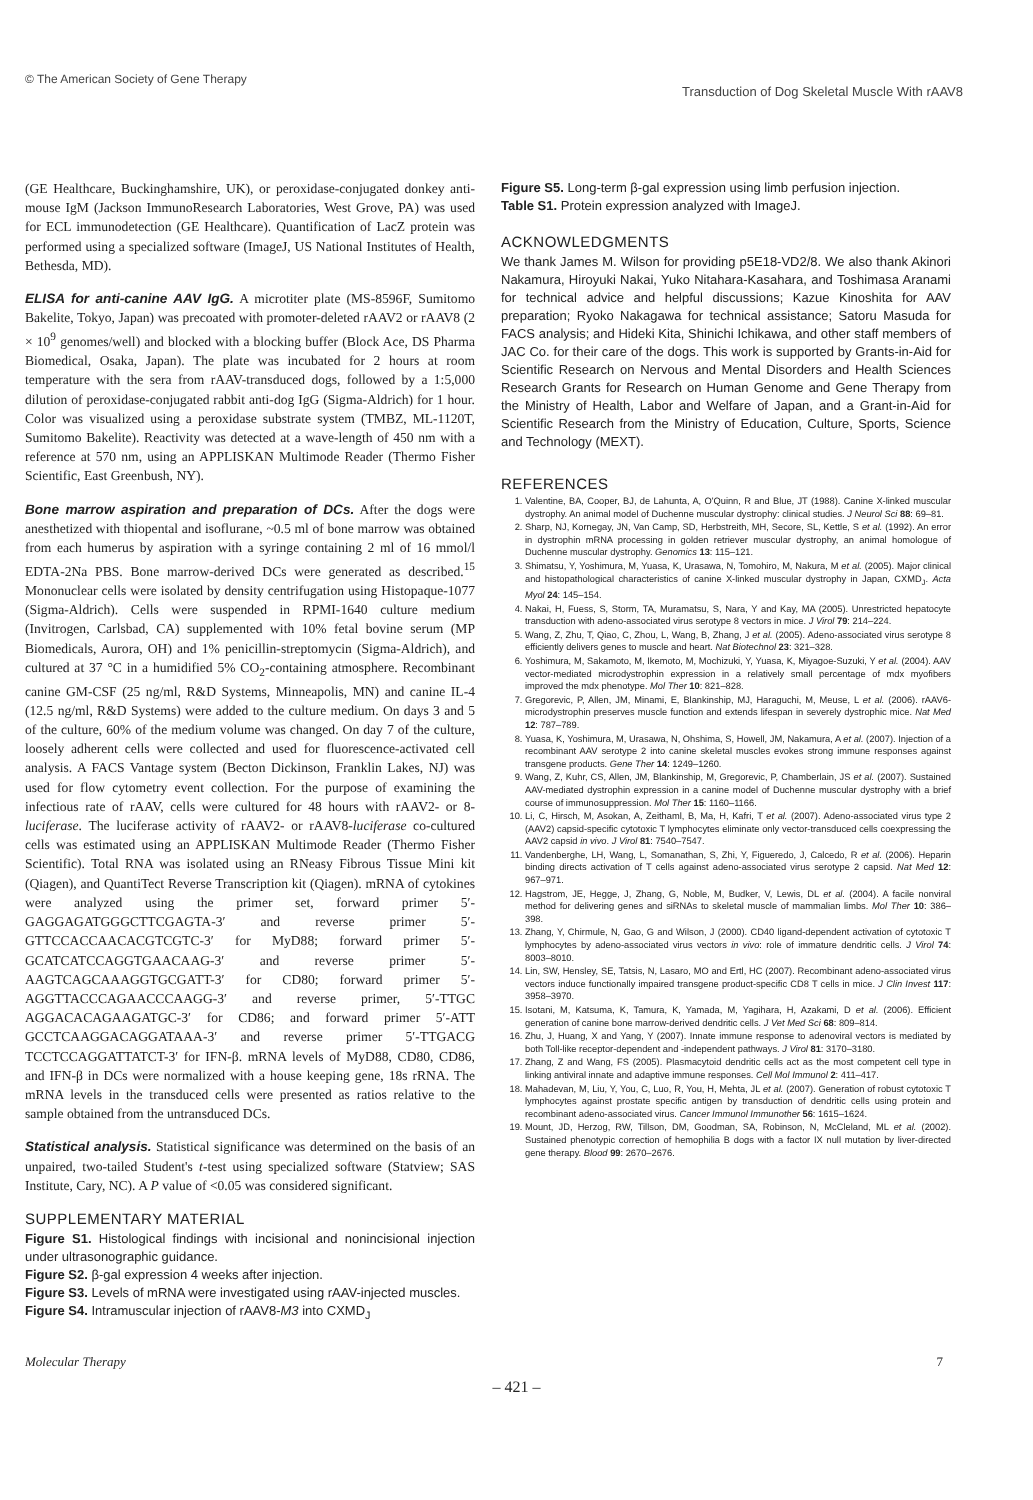© The American Society of Gene Therapy Transduction of Dog Skeletal Muscle With rAAV8
(GE Healthcare, Buckinghamshire, UK), or peroxidase-conjugated donkey anti-mouse IgM (Jackson ImmunoResearch Laboratories, West Grove, PA) was used for ECL immunodetection (GE Healthcare). Quantification of LacZ protein was performed using a specialized software (ImageJ, US National Institutes of Health, Bethesda, MD).
ELISA for anti-canine AAV IgG. A microtiter plate (MS-8596F, Sumitomo Bakelite, Tokyo, Japan) was precoated with promoter-deleted rAAV2 or rAAV8 (2 × 10<sup>9</sup> genomes/well) and blocked with a blocking buffer (Block Ace, DS Pharma Biomedical, Osaka, Japan). The plate was incubated for 2 hours at room temperature with the sera from rAAV-transduced dogs, followed by a 1:5,000 dilution of peroxidase-conjugated rabbit anti-dog IgG (Sigma-Aldrich) for 1 hour. Color was visualized using a peroxidase substrate system (TMBZ, ML-1120T, Sumitomo Bakelite). Reactivity was detected at a wave-length of 450 nm with a reference at 570 nm, using an APPLISKAN Multimode Reader (Thermo Fisher Scientific, East Greenbush, NY).
Bone marrow aspiration and preparation of DCs. After the dogs were anesthetized with thiopental and isoflurane, ~0.5 ml of bone marrow was obtained from each humerus by aspiration with a syringe containing 2 ml of 16 mmol/l EDTA-2Na PBS. Bone marrow-derived DCs were generated as described.<sup>15</sup> Mononuclear cells were isolated by density centrifugation using Histopaque-1077 (Sigma-Aldrich). Cells were suspended in RPMI-1640 culture medium (Invitrogen, Carlsbad, CA) supplemented with 10% fetal bovine serum (MP Biomedicals, Aurora, OH) and 1% penicillin-streptomycin (Sigma-Aldrich), and cultured at 37 °C in a humidified 5% CO<sub>2</sub>-containing atmosphere. Recombinant canine GM-CSF (25 ng/ml, R&D Systems, Minneapolis, MN) and canine IL-4 (12.5 ng/ml, R&D Systems) were added to the culture medium. On days 3 and 5 of the culture, 60% of the medium volume was changed. On day 7 of the culture, loosely adherent cells were collected and used for fluorescence-activated cell analysis. A FACS Vantage system (Becton Dickinson, Franklin Lakes, NJ) was used for flow cytometry event collection. For the purpose of examining the infectious rate of rAAV, cells were cultured for 48 hours with rAAV2- or 8-luciferase. The luciferase activity of rAAV2- or rAAV8-luciferase co-cultured cells was estimated using an APPLISKAN Multimode Reader (Thermo Fisher Scientific). Total RNA was isolated using an RNeasy Fibrous Tissue Mini kit (Qiagen), and QuantiTect Reverse Transcription kit (Qiagen). mRNA of cytokines were analyzed using the primer set, forward primer 5′-GAGGAGATGGGCTTCGAGTA-3′ and reverse primer 5′-GTTCCACCAACACGTCGTC-3′ for MyD88; forward primer 5′-GCATCATCCAGGTGAACAAG-3′ and reverse primer 5′-AAGTCAGCAAAGGTGCGATT-3′ for CD80; forward primer 5′-AGGTTACCCAGAACCCAAGG-3′ and reverse primer, 5′-TTGC AGGACACAGAAGATGC-3′ for CD86; and forward primer 5′-ATT GCCTCAAGGACAGGATAAA-3′ and reverse primer 5′-TTGACG TCCTCCAGGATTATCT-3′ for IFN-β. mRNA levels of MyD88, CD80, CD86, and IFN-β in DCs were normalized with a house keeping gene, 18s rRNA. The mRNA levels in the transduced cells were presented as ratios relative to the sample obtained from the untransduced DCs.
Statistical analysis. Statistical significance was determined on the basis of an unpaired, two-tailed Student's t-test using specialized software (Statview; SAS Institute, Cary, NC). A P value of <0.05 was considered significant.
SUPPLEMENTARY MATERIAL
Figure S1. Histological findings with incisional and nonincisional injection under ultrasonographic guidance.
Figure S2. β-gal expression 4 weeks after injection.
Figure S3. Levels of mRNA were investigated using rAAV-injected muscles.
Figure S4. Intramuscular injection of rAAV8-M3 into CXMD<sub>J</sub>
Figure S5. Long-term β-gal expression using limb perfusion injection.
Table S1. Protein expression analyzed with ImageJ.
ACKNOWLEDGMENTS
We thank James M. Wilson for providing p5E18-VD2/8. We also thank Akinori Nakamura, Hiroyuki Nakai, Yuko Nitahara-Kasahara, and Toshimasa Aranami for technical advice and helpful discussions; Kazue Kinoshita for AAV preparation; Ryoko Nakagawa for technical assistance; Satoru Masuda for FACS analysis; and Hideki Kita, Shinichi Ichikawa, and other staff members of JAC Co. for their care of the dogs. This work is supported by Grants-in-Aid for Scientific Research on Nervous and Mental Disorders and Health Sciences Research Grants for Research on Human Genome and Gene Therapy from the Ministry of Health, Labor and Welfare of Japan, and a Grant-in-Aid for Scientific Research from the Ministry of Education, Culture, Sports, Science and Technology (MEXT).
REFERENCES
1. Valentine, BA, Cooper, BJ, de Lahunta, A, O'Quinn, R and Blue, JT (1988). Canine X-linked muscular dystrophy. An animal model of Duchenne muscular dystrophy: clinical studies. J Neurol Sci 88: 69–81.
2. Sharp, NJ, Kornegay, JN, Van Camp, SD, Herbstreith, MH, Secore, SL, Kettle, S et al. (1992). An error in dystrophin mRNA processing in golden retriever muscular dystrophy, an animal homologue of Duchenne muscular dystrophy. Genomics 13: 115–121.
3. Shimatsu, Y, Yoshimura, M, Yuasa, K, Urasawa, N, Tomohiro, M, Nakura, M et al. (2005). Major clinical and histopathological characteristics of canine X-linked muscular dystrophy in Japan, CXMD<sub>J</sub>. Acta Myol 24: 145–154.
4. Nakai, H, Fuess, S, Storm, TA, Muramatsu, S, Nara, Y and Kay, MA (2005). Unrestricted hepatocyte transduction with adeno-associated virus serotype 8 vectors in mice. J Virol 79: 214–224.
5. Wang, Z, Zhu, T, Qiao, C, Zhou, L, Wang, B, Zhang, J et al. (2005). Adeno-associated virus serotype 8 efficiently delivers genes to muscle and heart. Nat Biotechnol 23: 321–328.
6. Yoshimura, M, Sakamoto, M, Ikemoto, M, Mochizuki, Y, Yuasa, K, Miyagoe-Suzuki, Y et al. (2004). AAV vector-mediated microdystrophin expression in a relatively small percentage of mdx myofibers improved the mdx phenotype. Mol Ther 10: 821–828.
7. Gregorevic, P, Allen, JM, Minami, E, Blankinship, MJ, Haraguchi, M, Meuse, L et al. (2006). rAAV6-microdystrophin preserves muscle function and extends lifespan in severely dystrophic mice. Nat Med 12: 787–789.
8. Yuasa, K, Yoshimura, M, Urasawa, N, Ohshima, S, Howell, JM, Nakamura, A et al. (2007). Injection of a recombinant AAV serotype 2 into canine skeletal muscles evokes strong immune responses against transgene products. Gene Ther 14: 1249–1260.
9. Wang, Z, Kuhr, CS, Allen, JM, Blankinship, M, Gregorevic, P, Chamberlain, JS et al. (2007). Sustained AAV-mediated dystrophin expression in a canine model of Duchenne muscular dystrophy with a brief course of immunosuppression. Mol Ther 15: 1160–1166.
10. Li, C, Hirsch, M, Asokan, A, Zeithaml, B, Ma, H, Kafri, T et al. (2007). Adeno-associated virus type 2 (AAV2) capsid-specific cytotoxic T lymphocytes eliminate only vector-transduced cells coexpressing the AAV2 capsid in vivo. J Virol 81: 7540–7547.
11. Vandenberghe, LH, Wang, L, Somanathan, S, Zhi, Y, Figueredo, J, Calcedo, R et al. (2006). Heparin binding directs activation of T cells against adeno-associated virus serotype 2 capsid. Nat Med 12: 967–971.
12. Hagstrom, JE, Hegge, J, Zhang, G, Noble, M, Budker, V, Lewis, DL et al. (2004). A facile nonviral method for delivering genes and siRNAs to skeletal muscle of mammalian limbs. Mol Ther 10: 386–398.
13. Zhang, Y, Chirmule, N, Gao, G and Wilson, J (2000). CD40 ligand-dependent activation of cytotoxic T lymphocytes by adeno-associated virus vectors in vivo: role of immature dendritic cells. J Virol 74: 8003–8010.
14. Lin, SW, Hensley, SE, Tatsis, N, Lasaro, MO and Ertl, HC (2007). Recombinant adeno-associated virus vectors induce functionally impaired transgene product-specific CD8 T cells in mice. J Clin Invest 117: 3958–3970.
15. Isotani, M, Katsuma, K, Tamura, K, Yamada, M, Yagihara, H, Azakami, D et al. (2006). Efficient generation of canine bone marrow-derived dendritic cells. J Vet Med Sci 68: 809–814.
16. Zhu, J, Huang, X and Yang, Y (2007). Innate immune response to adenoviral vectors is mediated by both Toll-like receptor-dependent and -independent pathways. J Virol 81: 3170–3180.
17. Zhang, Z and Wang, FS (2005). Plasmacytoid dendritic cells act as the most competent cell type in linking antiviral innate and adaptive immune responses. Cell Mol Immunol 2: 411–417.
18. Mahadevan, M, Liu, Y, You, C, Luo, R, You, H, Mehta, JL et al. (2007). Generation of robust cytotoxic T lymphocytes against prostate specific antigen by transduction of dendritic cells using protein and recombinant adeno-associated virus. Cancer Immunol Immunother 56: 1615–1624.
19. Mount, JD, Herzog, RW, Tillson, DM, Goodman, SA, Robinson, N, McCleland, ML et al. (2002). Sustained phenotypic correction of hemophilia B dogs with a factor IX null mutation by liver-directed gene therapy. Blood 99: 2670–2676.
Molecular Therapy 7
– 421 –